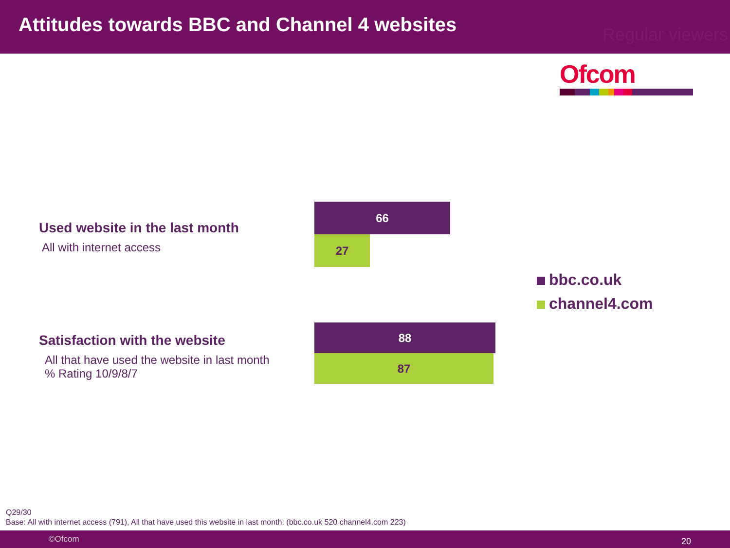Attitudes towards BBC and Channel 4 websites
Regular viewers
Ofcom
Used website in the last month
All with internet access
66
27
Satisfaction with the website
All that have used the website in last month
% Rating 10/9/8/7
88
87
bbc.co.uk
channel4.com
Q29/30
Base: All with internet access (791), All that have used this website in last month: (bbc.co.uk 520 channel4.com 223)
©Ofcom 20